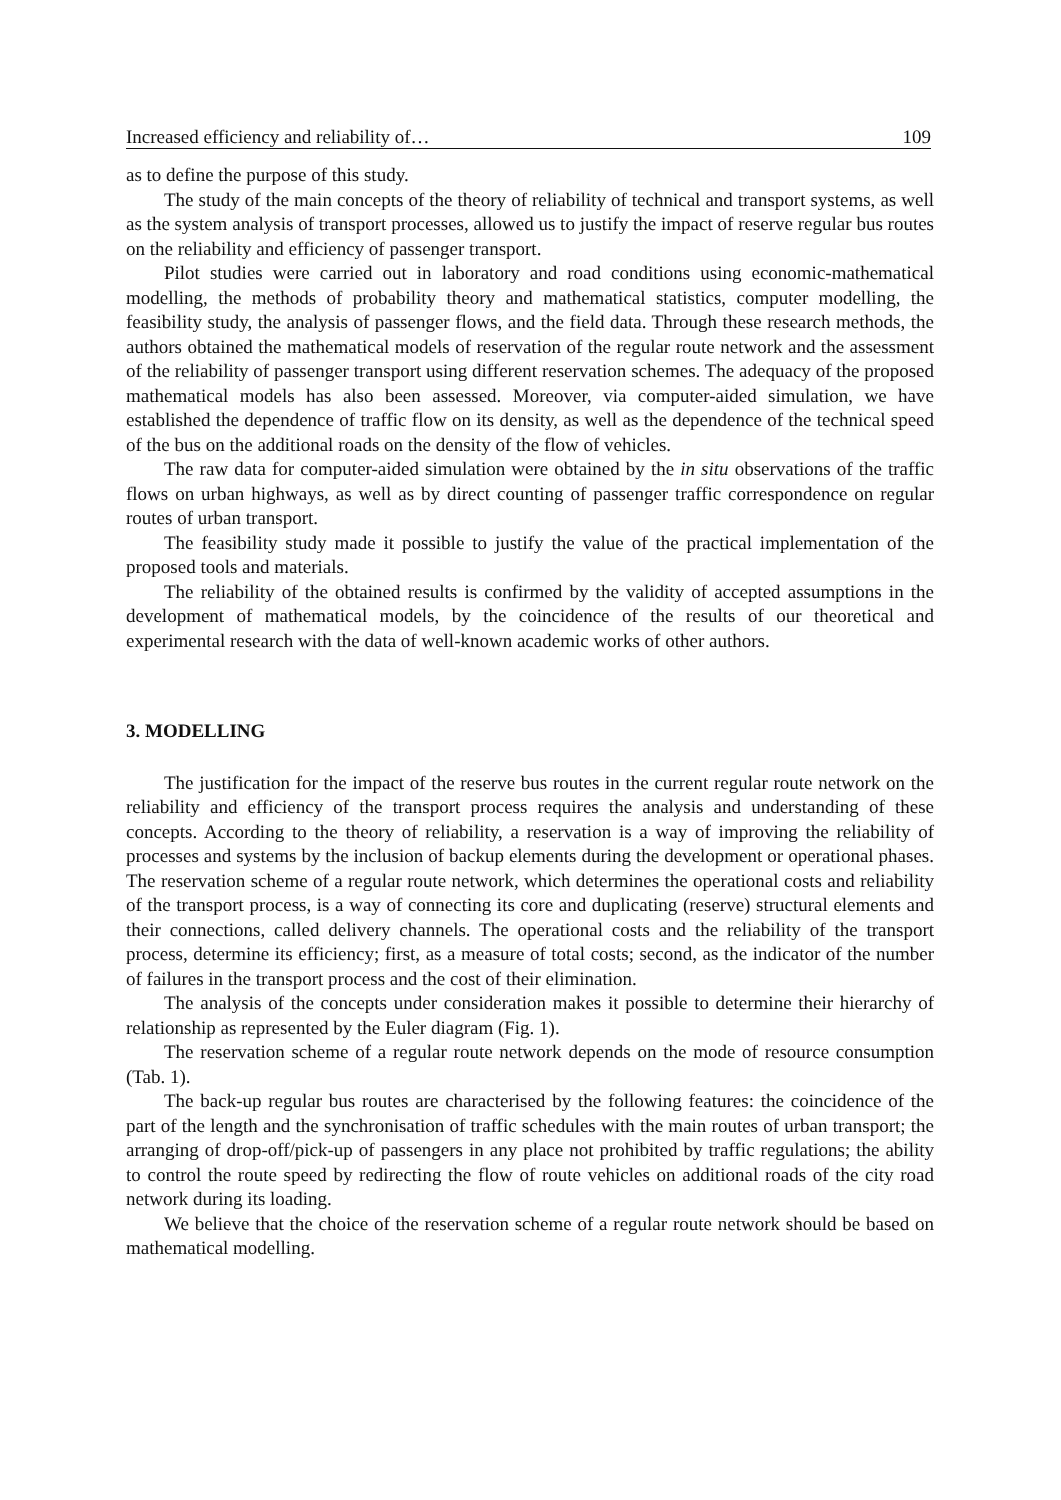Increased efficiency and reliability of… 109
as to define the purpose of this study.
The study of the main concepts of the theory of reliability of technical and transport systems, as well as the system analysis of transport processes, allowed us to justify the impact of reserve regular bus routes on the reliability and efficiency of passenger transport.
Pilot studies were carried out in laboratory and road conditions using economic-mathematical modelling, the methods of probability theory and mathematical statistics, computer modelling, the feasibility study, the analysis of passenger flows, and the field data. Through these research methods, the authors obtained the mathematical models of reservation of the regular route network and the assessment of the reliability of passenger transport using different reservation schemes. The adequacy of the proposed mathematical models has also been assessed. Moreover, via computer-aided simulation, we have established the dependence of traffic flow on its density, as well as the dependence of the technical speed of the bus on the additional roads on the density of the flow of vehicles.
The raw data for computer-aided simulation were obtained by the in situ observations of the traffic flows on urban highways, as well as by direct counting of passenger traffic correspondence on regular routes of urban transport.
The feasibility study made it possible to justify the value of the practical implementation of the proposed tools and materials.
The reliability of the obtained results is confirmed by the validity of accepted assumptions in the development of mathematical models, by the coincidence of the results of our theoretical and experimental research with the data of well-known academic works of other authors.
3. MODELLING
The justification for the impact of the reserve bus routes in the current regular route network on the reliability and efficiency of the transport process requires the analysis and understanding of these concepts. According to the theory of reliability, a reservation is a way of improving the reliability of processes and systems by the inclusion of backup elements during the development or operational phases. The reservation scheme of a regular route network, which determines the operational costs and reliability of the transport process, is a way of connecting its core and duplicating (reserve) structural elements and their connections, called delivery channels. The operational costs and the reliability of the transport process, determine its efficiency; first, as a measure of total costs; second, as the indicator of the number of failures in the transport process and the cost of their elimination.
The analysis of the concepts under consideration makes it possible to determine their hierarchy of relationship as represented by the Euler diagram (Fig. 1).
The reservation scheme of a regular route network depends on the mode of resource consumption (Tab. 1).
The back-up regular bus routes are characterised by the following features: the coincidence of the part of the length and the synchronisation of traffic schedules with the main routes of urban transport; the arranging of drop-off/pick-up of passengers in any place not prohibited by traffic regulations; the ability to control the route speed by redirecting the flow of route vehicles on additional roads of the city road network during its loading.
We believe that the choice of the reservation scheme of a regular route network should be based on mathematical modelling.